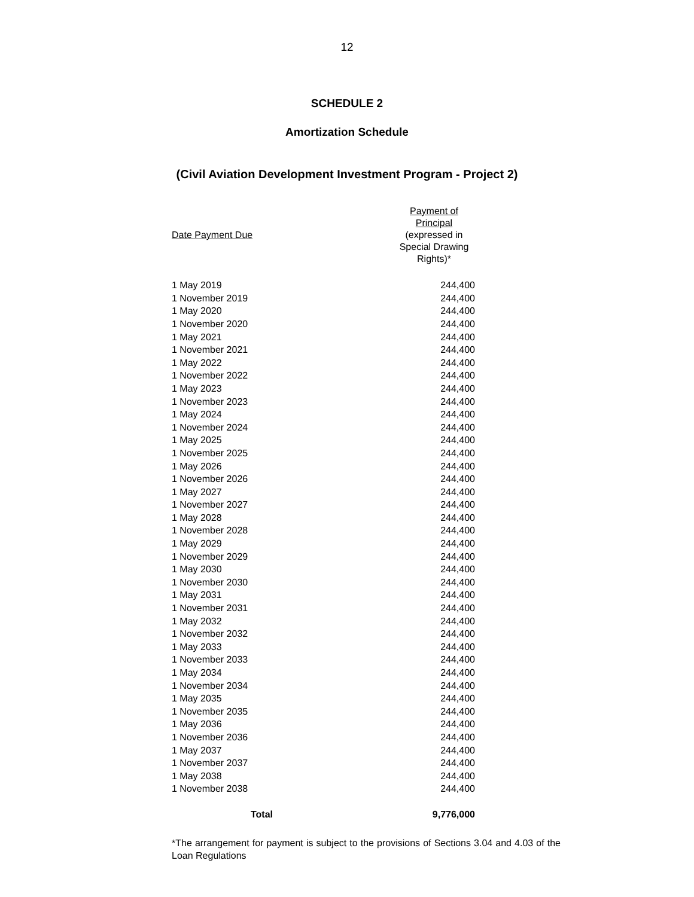12
SCHEDULE 2
Amortization Schedule
(Civil Aviation Development Investment Program - Project 2)
| Date Payment Due | Payment of Principal (expressed in Special Drawing Rights)* |
| --- | --- |
| 1 May 2019 | 244,400 |
| 1 November 2019 | 244,400 |
| 1 May 2020 | 244,400 |
| 1 November 2020 | 244,400 |
| 1 May 2021 | 244,400 |
| 1 November 2021 | 244,400 |
| 1 May 2022 | 244,400 |
| 1 November 2022 | 244,400 |
| 1 May 2023 | 244,400 |
| 1 November 2023 | 244,400 |
| 1 May 2024 | 244,400 |
| 1 November 2024 | 244,400 |
| 1 May 2025 | 244,400 |
| 1 November 2025 | 244,400 |
| 1 May 2026 | 244,400 |
| 1 November 2026 | 244,400 |
| 1 May 2027 | 244,400 |
| 1 November 2027 | 244,400 |
| 1 May 2028 | 244,400 |
| 1 November 2028 | 244,400 |
| 1 May 2029 | 244,400 |
| 1 November 2029 | 244,400 |
| 1 May 2030 | 244,400 |
| 1 November 2030 | 244,400 |
| 1 May 2031 | 244,400 |
| 1 November 2031 | 244,400 |
| 1 May 2032 | 244,400 |
| 1 November 2032 | 244,400 |
| 1 May 2033 | 244,400 |
| 1 November 2033 | 244,400 |
| 1 May 2034 | 244,400 |
| 1 November 2034 | 244,400 |
| 1 May 2035 | 244,400 |
| 1 November 2035 | 244,400 |
| 1 May 2036 | 244,400 |
| 1 November 2036 | 244,400 |
| 1 May 2037 | 244,400 |
| 1 November 2037 | 244,400 |
| 1 May 2038 | 244,400 |
| 1 November 2038 | 244,400 |
| Total | 9,776,000 |
*The arrangement for payment is subject to the provisions of Sections 3.04 and 4.03 of the Loan Regulations